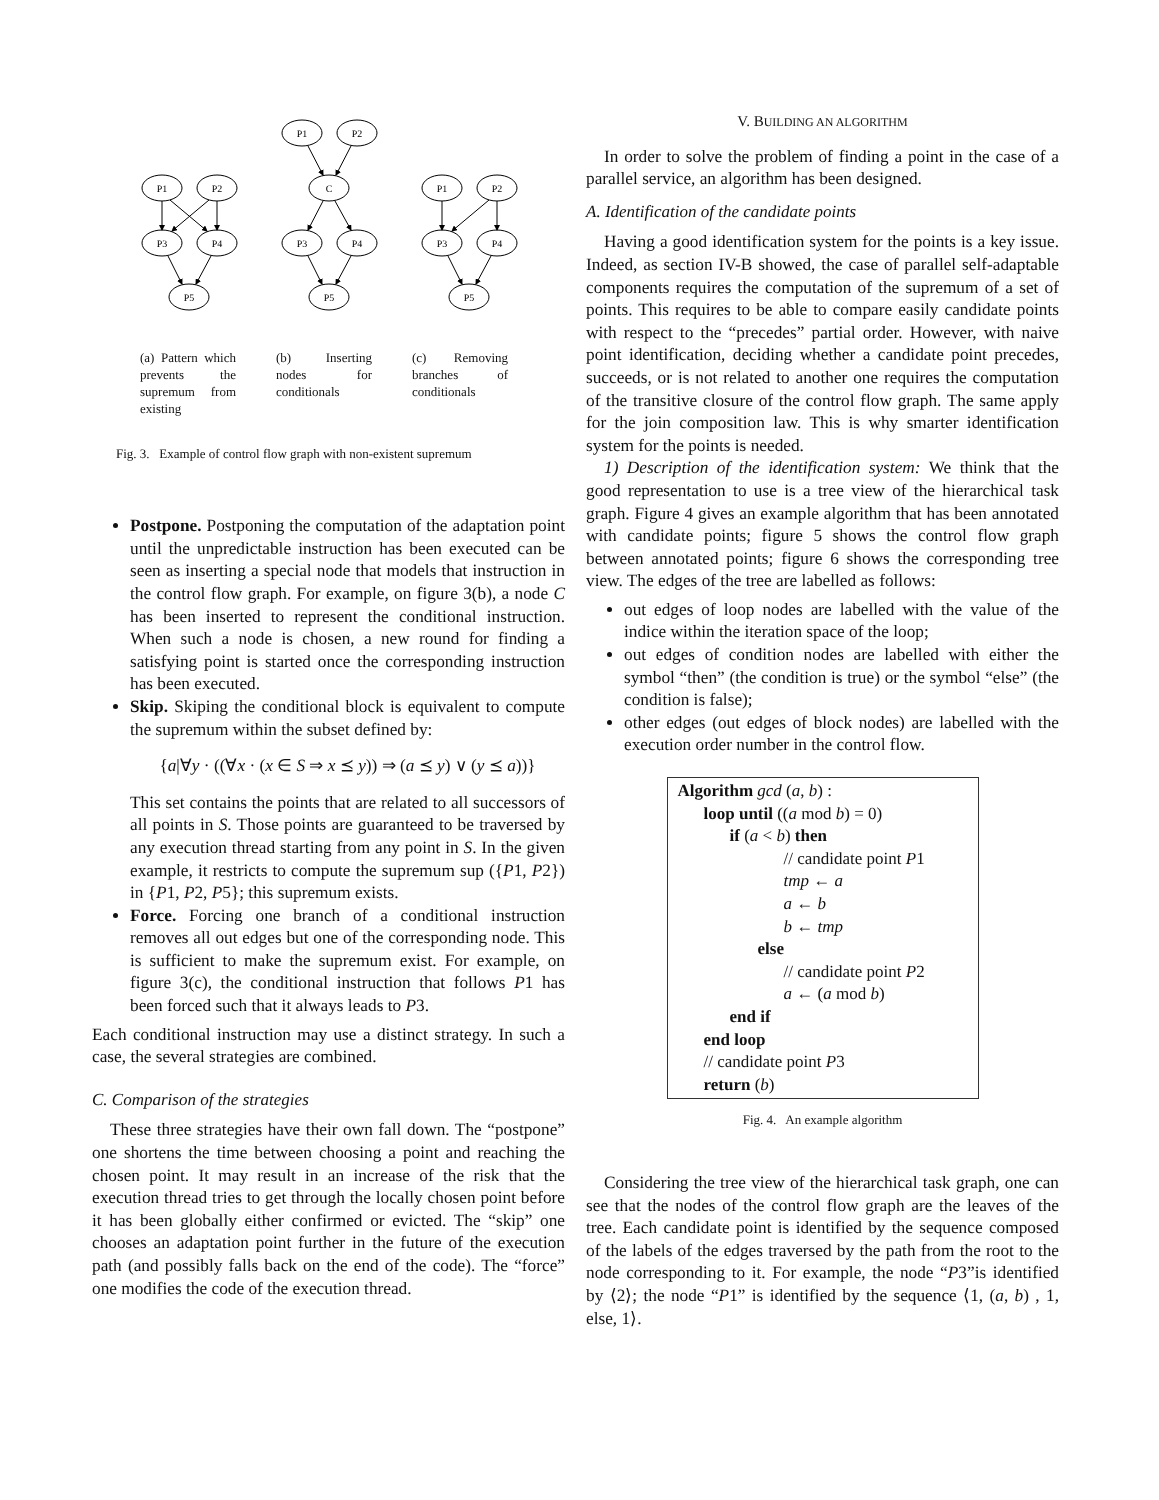P1
P2
P3
P4
P5
P1
P2
C
P3
P4
P5
P1
P2
P3
P4
P5
(a) Pattern which prevents the supremum from existing
(b) Inserting nodes for conditionals
(c) Removing branches of conditionals
Fig. 3. Example of control flow graph with non-existent supremum
Postpone. Postponing the computation of the adaptation point until the unpredictable instruction has been executed can be seen as inserting a special node that models that instruction in the control flow graph. For example, on figure 3(b), a node C has been inserted to represent the conditional instruction. When such a node is chosen, a new round for finding a satisfying point is started once the corresponding instruction has been executed.
Skip. Skiping the conditional block is equivalent to compute the supremum within the subset defined by:
{a|∀y · ((∀x · (x ∈ S ⇒ x ⪯ y)) ⇒ (a ⪯ y) ∨ (y ⪯ a))}
This set contains the points that are related to all successors of all points in S. Those points are guaranteed to be traversed by any execution thread starting from any point in S. In the given example, it restricts to compute the supremum sup ({P1, P2}) in {P1, P2, P5}; this supremum exists.
Force. Forcing one branch of a conditional instruction removes all out edges but one of the corresponding node. This is sufficient to make the supremum exist. For example, on figure 3(c), the conditional instruction that follows P1 has been forced such that it always leads to P3.
Each conditional instruction may use a distinct strategy. In such a case, the several strategies are combined.
C. Comparison of the strategies
These three strategies have their own fall down. The “postpone” one shortens the time between choosing a point and reaching the chosen point. It may result in an increase of the risk that the execution thread tries to get through the locally chosen point before it has been globally either confirmed or evicted. The “skip” one chooses an adaptation point further in the future of the execution path (and possibly falls back on the end of the code). The “force” one modifies the code of the execution thread.
V. BUILDING AN ALGORITHM
In order to solve the problem of finding a point in the case of a parallel service, an algorithm has been designed.
A. Identification of the candidate points
Having a good identification system for the points is a key issue. Indeed, as section IV-B showed, the case of parallel self-adaptable components requires the computation of the supremum of a set of points. This requires to be able to compare easily candidate points with respect to the “precedes” partial order. However, with naive point identification, deciding whether a candidate point precedes, succeeds, or is not related to another one requires the computation of the transitive closure of the control flow graph. The same apply for the join composition law. This is why smarter identification system for the points is needed.
1) Description of the identification system: We think that the good representation to use is a tree view of the hierarchical task graph. Figure 4 gives an example algorithm that has been annotated with candidate points; figure 5 shows the control flow graph between annotated points; figure 6 shows the corresponding tree view. The edges of the tree are labelled as follows:
out edges of loop nodes are labelled with the value of the indice within the iteration space of the loop;
out edges of condition nodes are labelled with either the symbol “then” (the condition is true) or the symbol “else” (the condition is false);
other edges (out edges of block nodes) are labelled with the execution order number in the control flow.
Algorithm gcd (a, b) :
loop until ((a mod b) = 0)
if (a < b) then
// candidate point P1
tmp ← a
a ← b
b ← tmp
else
// candidate point P2
a ← (a mod b)
end if
end loop
// candidate point P3
return (b)
Fig. 4. An example algorithm
Considering the tree view of the hierarchical task graph, one can see that the nodes of the control flow graph are the leaves of the tree. Each candidate point is identified by the sequence composed of the labels of the edges traversed by the path from the root to the node corresponding to it. For example, the node “P3”is identified by ⟨2⟩; the node “P1” is identified by the sequence ⟨1, (a, b) , 1, else, 1⟩.